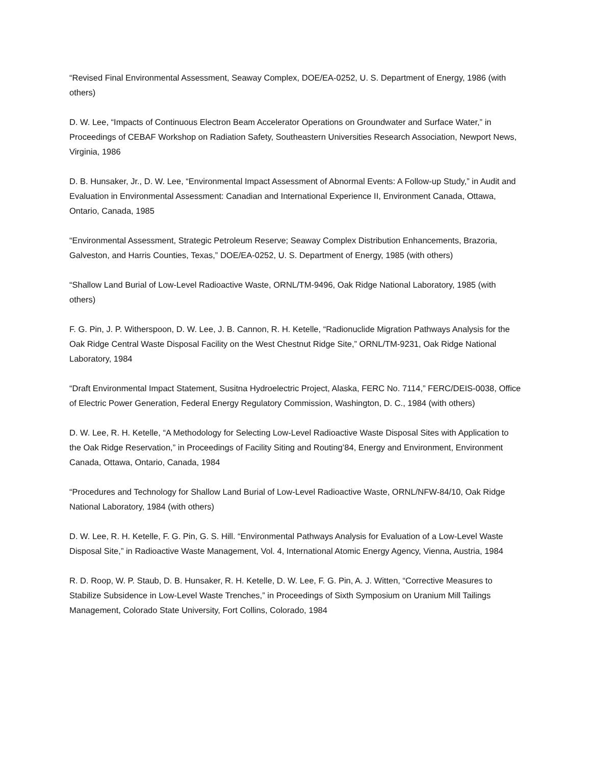“Revised Final Environmental Assessment, Seaway Complex, DOE/EA-0252, U. S. Department of Energy, 1986 (with others)
D. W. Lee, “Impacts of Continuous Electron Beam Accelerator Operations on Groundwater and Surface Water,” in Proceedings of CEBAF Workshop on Radiation Safety, Southeastern Universities Research Association, Newport News, Virginia, 1986
D. B. Hunsaker, Jr., D. W. Lee, “Environmental Impact Assessment of Abnormal Events: A Follow-up Study,” in Audit and Evaluation in Environmental Assessment: Canadian and International Experience II, Environment Canada, Ottawa, Ontario, Canada, 1985
“Environmental Assessment, Strategic Petroleum Reserve; Seaway Complex Distribution Enhancements, Brazoria, Galveston, and Harris Counties, Texas,” DOE/EA-0252, U. S. Department of Energy, 1985 (with others)
“Shallow Land Burial of Low-Level Radioactive Waste, ORNL/TM-9496, Oak Ridge National Laboratory, 1985 (with others)
F. G. Pin, J. P. Witherspoon, D. W. Lee, J. B. Cannon, R. H. Ketelle, “Radionuclide Migration Pathways Analysis for the Oak Ridge Central Waste Disposal Facility on the West Chestnut Ridge Site,” ORNL/TM-9231, Oak Ridge National Laboratory, 1984
“Draft Environmental Impact Statement, Susitna Hydroelectric Project, Alaska, FERC No. 7114,” FERC/DEIS-0038, Office of Electric Power Generation, Federal Energy Regulatory Commission, Washington, D. C., 1984 (with others)
D. W. Lee, R. H. Ketelle, “A Methodology for Selecting Low-Level Radioactive Waste Disposal Sites with Application to the Oak Ridge Reservation,” in Proceedings of Facility Siting and Routing’84, Energy and Environment, Environment Canada, Ottawa, Ontario, Canada, 1984
“Procedures and Technology for Shallow Land Burial of Low-Level Radioactive Waste, ORNL/NFW-84/10, Oak Ridge National Laboratory, 1984 (with others)
D. W. Lee, R. H. Ketelle, F. G. Pin, G. S. Hill. “Environmental Pathways Analysis for Evaluation of a Low-Level Waste Disposal Site,” in Radioactive Waste Management, Vol. 4, International Atomic Energy Agency, Vienna, Austria, 1984
R. D. Roop, W. P. Staub, D. B. Hunsaker, R. H. Ketelle, D. W. Lee, F. G. Pin, A. J. Witten, “Corrective Measures to Stabilize Subsidence in Low-Level Waste Trenches,” in Proceedings of Sixth Symposium on Uranium Mill Tailings Management, Colorado State University, Fort Collins, Colorado, 1984